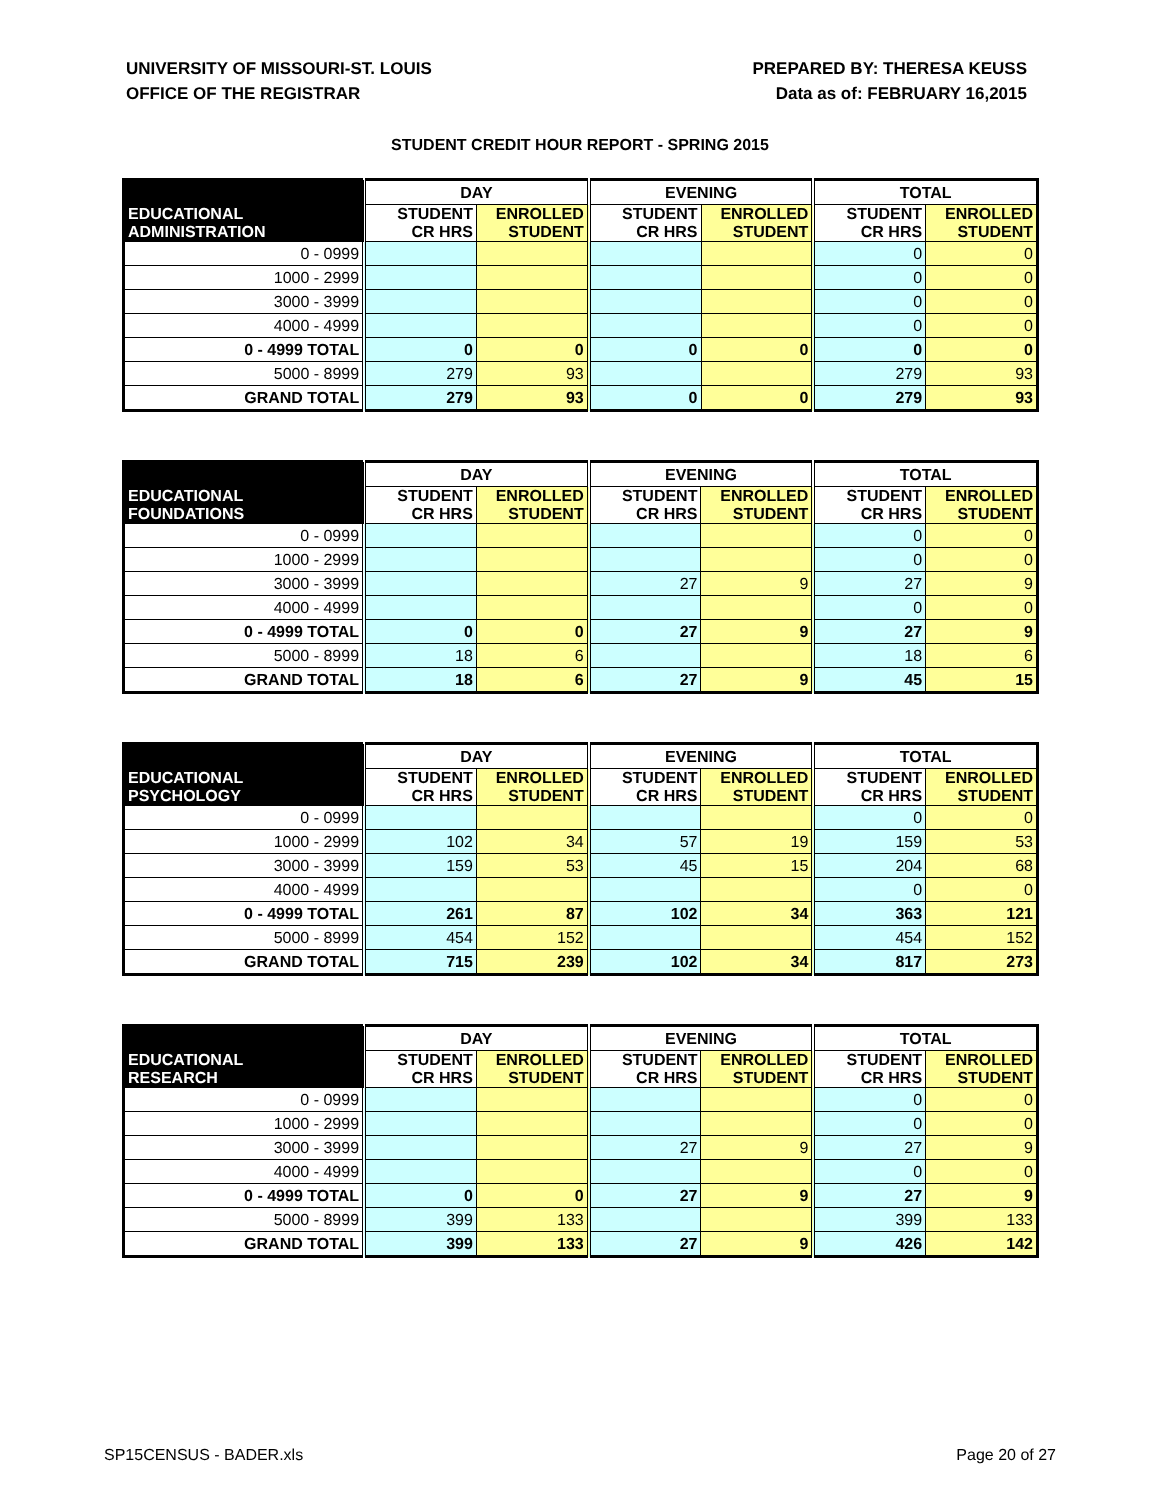UNIVERSITY OF MISSOURI-ST. LOUIS
OFFICE OF THE REGISTRAR
PREPARED BY: THERESA KEUSS
Data as of: FEBRUARY 16,2015
STUDENT CREDIT HOUR REPORT - SPRING 2015
| | DAY | | EVENING | | TOTAL | |
| EDUCATIONAL ADMINISTRATION | STUDENT CR HRS | ENROLLED STUDENT | STUDENT CR HRS | ENROLLED STUDENT | STUDENT CR HRS | ENROLLED STUDENT |
| 0 - 0999 | | | | | 0 | 0 |
| 1000 - 2999 | | | | | 0 | 0 |
| 3000 - 3999 | | | | | 0 | 0 |
| 4000 - 4999 | | | | | 0 | 0 |
| 0 - 4999 TOTAL | 0 | 0 | 0 | 0 | 0 | 0 |
| 5000 - 8999 | 279 | 93 | | | 279 | 93 |
| GRAND TOTAL | 279 | 93 | 0 | 0 | 279 | 93 |
| | DAY | | EVENING | | TOTAL | |
| EDUCATIONAL FOUNDATIONS | STUDENT CR HRS | ENROLLED STUDENT | STUDENT CR HRS | ENROLLED STUDENT | STUDENT CR HRS | ENROLLED STUDENT |
| 0 - 0999 | | | | | 0 | 0 |
| 1000 - 2999 | | | | | 0 | 0 |
| 3000 - 3999 | | | 27 | 9 | 27 | 9 |
| 4000 - 4999 | | | | | 0 | 0 |
| 0 - 4999 TOTAL | 0 | 0 | 27 | 9 | 27 | 9 |
| 5000 - 8999 | 18 | 6 | | | 18 | 6 |
| GRAND TOTAL | 18 | 6 | 27 | 9 | 45 | 15 |
| | DAY | | EVENING | | TOTAL | |
| EDUCATIONAL PSYCHOLOGY | STUDENT CR HRS | ENROLLED STUDENT | STUDENT CR HRS | ENROLLED STUDENT | STUDENT CR HRS | ENROLLED STUDENT |
| 0 - 0999 | | | | | 0 | 0 |
| 1000 - 2999 | 102 | 34 | 57 | 19 | 159 | 53 |
| 3000 - 3999 | 159 | 53 | 45 | 15 | 204 | 68 |
| 4000 - 4999 | | | | | 0 | 0 |
| 0 - 4999 TOTAL | 261 | 87 | 102 | 34 | 363 | 121 |
| 5000 - 8999 | 454 | 152 | | | 454 | 152 |
| GRAND TOTAL | 715 | 239 | 102 | 34 | 817 | 273 |
| | DAY | | EVENING | | TOTAL | |
| EDUCATIONAL RESEARCH | STUDENT CR HRS | ENROLLED STUDENT | STUDENT CR HRS | ENROLLED STUDENT | STUDENT CR HRS | ENROLLED STUDENT |
| 0 - 0999 | | | | | 0 | 0 |
| 1000 - 2999 | | | | | 0 | 0 |
| 3000 - 3999 | | | 27 | 9 | 27 | 9 |
| 4000 - 4999 | | | | | 0 | 0 |
| 0 - 4999 TOTAL | 0 | 0 | 27 | 9 | 27 | 9 |
| 5000 - 8999 | 399 | 133 | | | 399 | 133 |
| GRAND TOTAL | 399 | 133 | 27 | 9 | 426 | 142 |
SP15CENSUS - BADER.xls Page 20 of 27